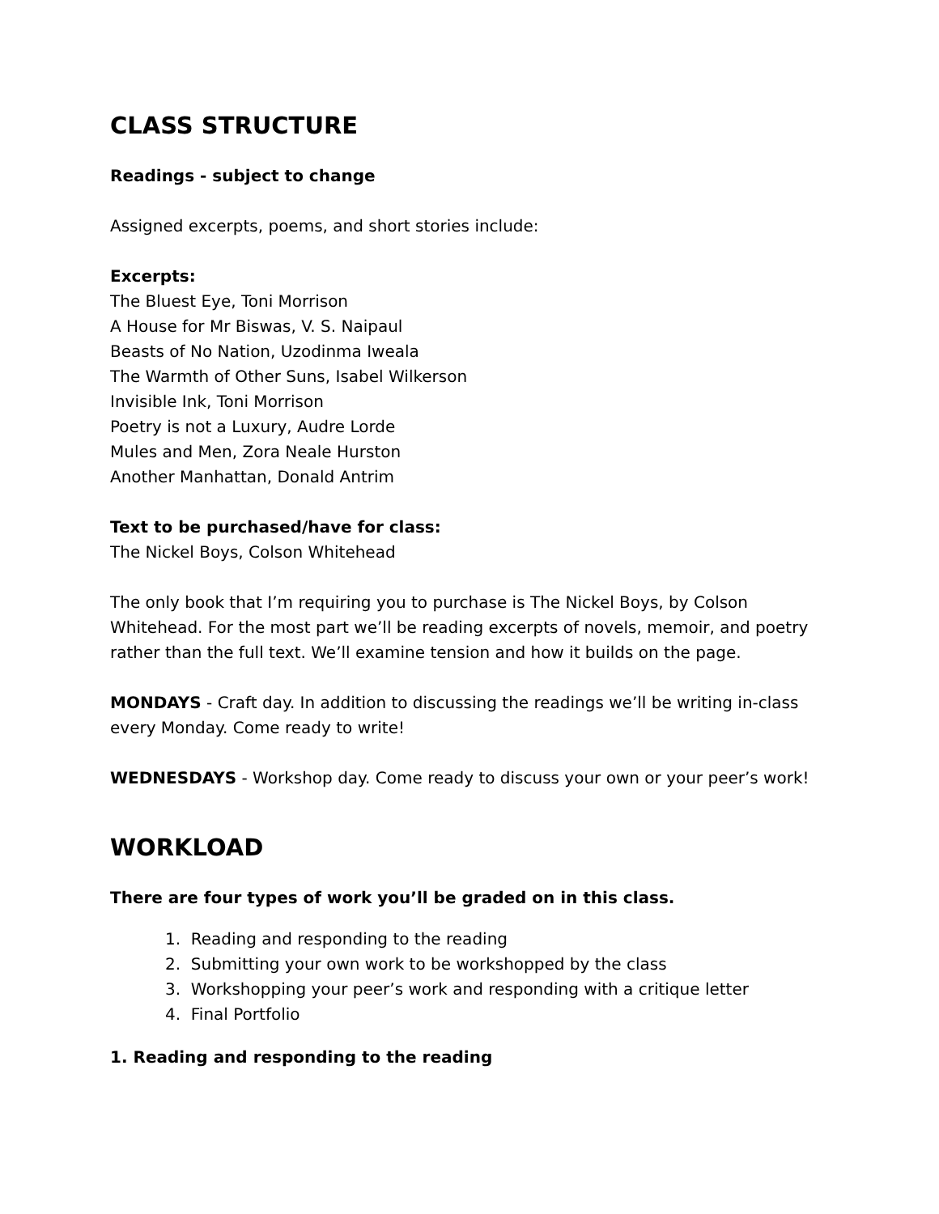CLASS STRUCTURE
Readings - subject to change
Assigned excerpts, poems, and short stories include:
Excerpts:
The Bluest Eye, Toni Morrison
A House for Mr Biswas, V. S. Naipaul
Beasts of No Nation, Uzodinma Iweala
The Warmth of Other Suns, Isabel Wilkerson
Invisible Ink, Toni Morrison
Poetry is not a Luxury, Audre Lorde
Mules and Men, Zora Neale Hurston
Another Manhattan, Donald Antrim
Text to be purchased/have for class:
The Nickel Boys, Colson Whitehead
The only book that I’m requiring you to purchase is The Nickel Boys, by Colson Whitehead. For the most part we’ll be reading excerpts of novels, memoir, and poetry rather than the full text. We’ll examine tension and how it builds on the page.
MONDAYS - Craft day. In addition to discussing the readings we’ll be writing in-class every Monday. Come ready to write!
WEDNESDAYS - Workshop day. Come ready to discuss your own or your peer’s work!
WORKLOAD
There are four types of work you’ll be graded on in this class.
1. Reading and responding to the reading
2. Submitting your own work to be workshopped by the class
3. Workshopping your peer’s work and responding with a critique letter
4. Final Portfolio
1. Reading and responding to the reading